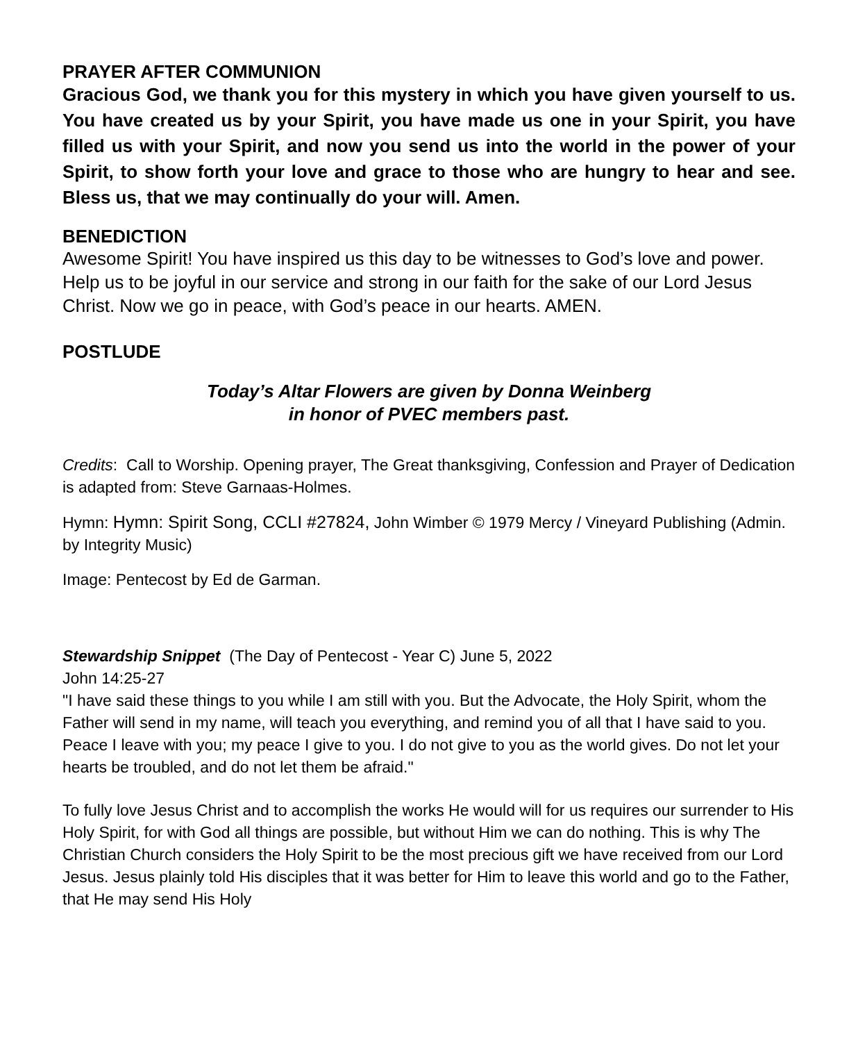PRAYER AFTER COMMUNION
Gracious God, we thank you for this mystery in which you have given yourself to us. You have created us by your Spirit, you have made us one in your Spirit, you have filled us with your Spirit, and now you send us into the world in the power of your Spirit, to show forth your love and grace to those who are hungry to hear and see. Bless us, that we may continually do your will. Amen.
BENEDICTION
Awesome Spirit! You have inspired us this day to be witnesses to God’s love and power. Help us to be joyful in our service and strong in our faith for the sake of our Lord Jesus Christ. Now we go in peace, with God’s peace in our hearts. AMEN.
POSTLUDE
Today’s Altar Flowers are given by Donna Weinberg
in honor of PVEC members past.
Credits: Call to Worship. Opening prayer, The Great thanksgiving, Confession and Prayer of Dedication is adapted from: Steve Garnaas-Holmes.
Hymn: Hymn: Spirit Song, CCLI #27824, John Wimber © 1979 Mercy / Vineyard Publishing (Admin. by Integrity Music)
Image: Pentecost by Ed de Garman.
Stewardship Snippet (The Day of Pentecost - Year C) June 5, 2022
John 14:25-27
"I have said these things to you while I am still with you. But the Advocate, the Holy Spirit, whom the Father will send in my name, will teach you everything, and remind you of all that I have said to you. Peace I leave with you; my peace I give to you. I do not give to you as the world gives. Do not let your hearts be troubled, and do not let them be afraid."
To fully love Jesus Christ and to accomplish the works He would will for us requires our surrender to His Holy Spirit, for with God all things are possible, but without Him we can do nothing. This is why The Christian Church considers the Holy Spirit to be the most precious gift we have received from our Lord Jesus. Jesus plainly told His disciples that it was better for Him to leave this world and go to the Father, that He may send His Holy